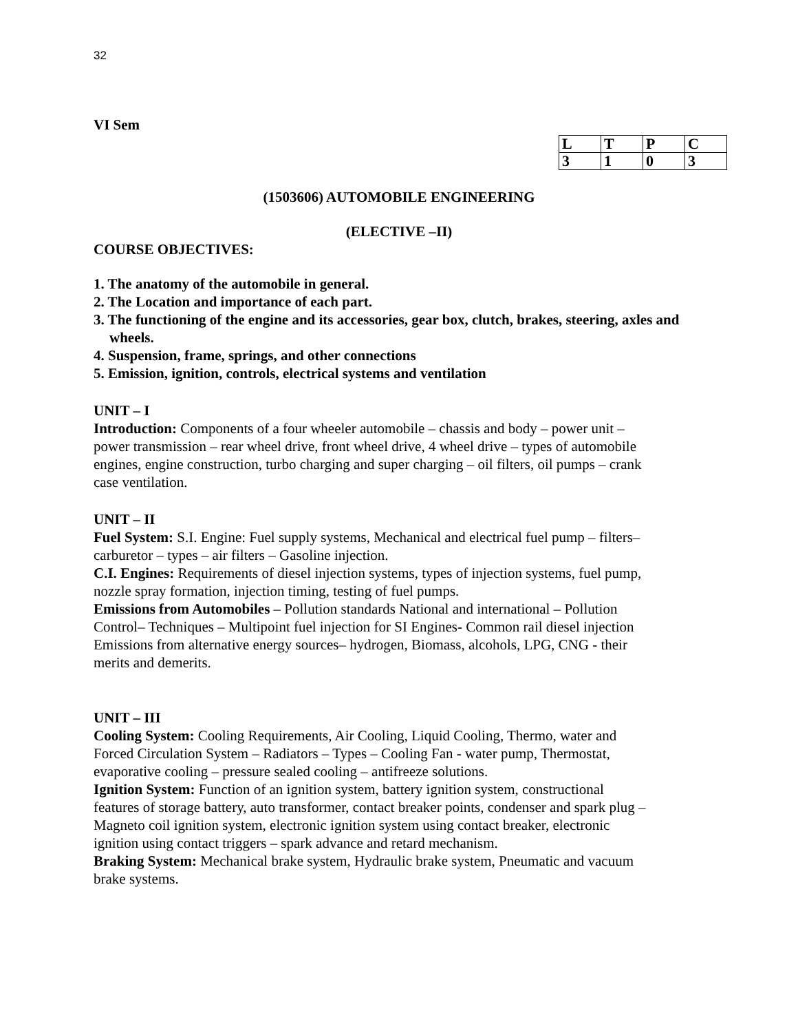32
VI Sem
| L | T | P | C |
| 3 | 1 | 0 | 3 |
(1503606) AUTOMOBILE ENGINEERING
(ELECTIVE –II)
COURSE OBJECTIVES:
1. The anatomy of the automobile in general.
2. The Location and importance of each part.
3. The functioning of the engine and its accessories, gear box, clutch, brakes, steering, axles and wheels.
4. Suspension, frame, springs, and other connections
5. Emission, ignition, controls, electrical systems and ventilation
UNIT – I
Introduction: Components of a four wheeler automobile – chassis and body – power unit –power transmission – rear wheel drive, front wheel drive, 4 wheel drive – types of automobile engines, engine construction, turbo charging and super charging – oil filters, oil pumps – crank case ventilation.
UNIT – II
Fuel System: S.I. Engine: Fuel supply systems, Mechanical and electrical fuel pump – filters– carburetor – types – air filters – Gasoline injection.
C.I. Engines: Requirements of diesel injection systems, types of injection systems, fuel pump, nozzle spray formation, injection timing, testing of fuel pumps.
Emissions from Automobiles – Pollution standards National and international – Pollution Control– Techniques – Multipoint fuel injection for SI Engines- Common rail diesel injection Emissions from alternative energy sources– hydrogen, Biomass, alcohols, LPG, CNG - their merits and demerits.
UNIT – III
Cooling System: Cooling Requirements, Air Cooling, Liquid Cooling, Thermo, water and Forced Circulation System – Radiators – Types – Cooling Fan - water pump, Thermostat, evaporative cooling – pressure sealed cooling – antifreeze solutions.
Ignition System: Function of an ignition system, battery ignition system, constructional features of storage battery, auto transformer, contact breaker points, condenser and spark plug – Magneto coil ignition system, electronic ignition system using contact breaker, electronic ignition using contact triggers – spark advance and retard mechanism.
Braking System: Mechanical brake system, Hydraulic brake system, Pneumatic and vacuum brake systems.